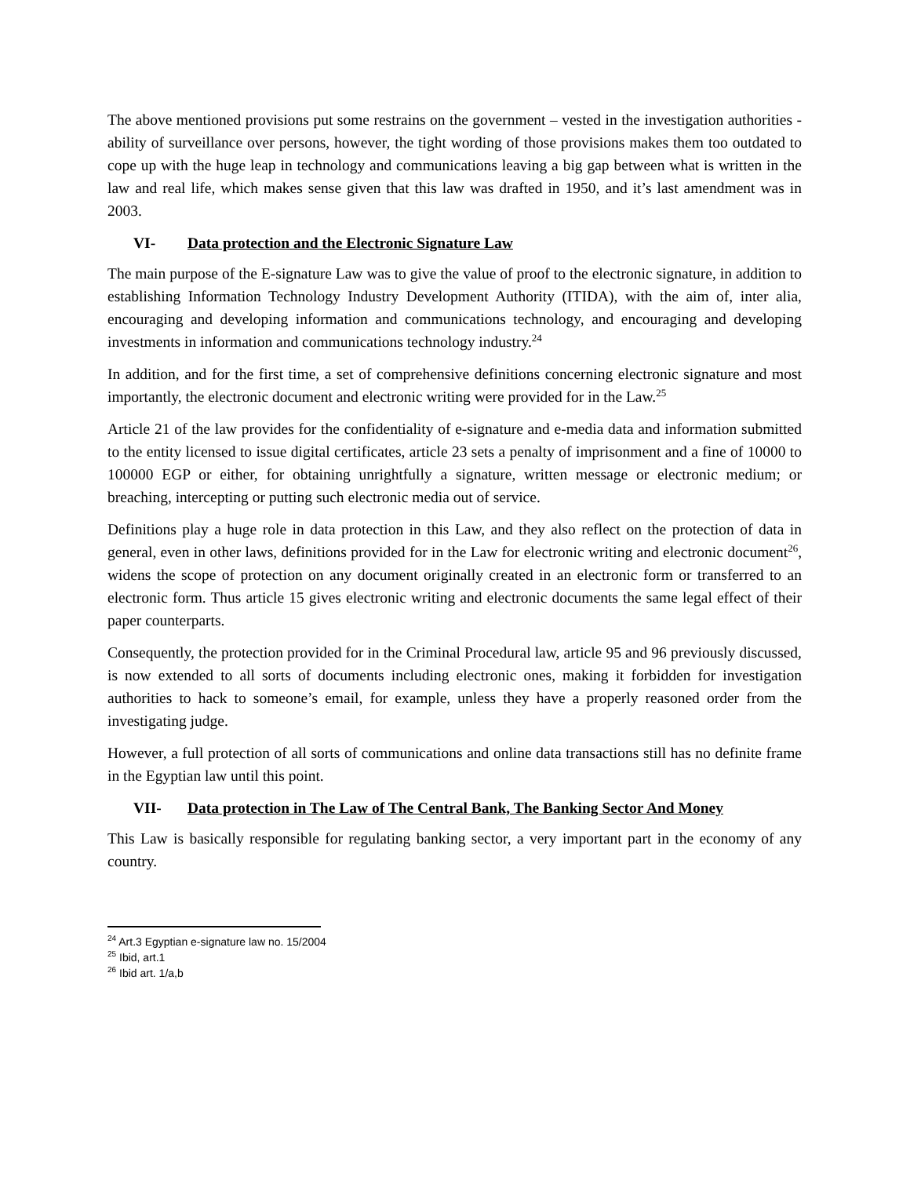The above mentioned provisions put some restrains on the government – vested in the investigation authorities - ability of surveillance over persons, however, the tight wording of those provisions makes them too outdated to cope up with the huge leap in technology and communications leaving a big gap between what is written in the law and real life, which makes sense given that this law was drafted in 1950, and it’s last amendment was in 2003.
VI- Data protection and the Electronic Signature Law
The main purpose of the E-signature Law was to give the value of proof to the electronic signature, in addition to establishing Information Technology Industry Development Authority (ITIDA), with the aim of, inter alia, encouraging and developing information and communications technology, and encouraging and developing investments in information and communications technology industry.<sup>24</sup>
In addition, and for the first time, a set of comprehensive definitions concerning electronic signature and most importantly, the electronic document and electronic writing were provided for in the Law.<sup>25</sup>
Article 21 of the law provides for the confidentiality of e-signature and e-media data and information submitted to the entity licensed to issue digital certificates, article 23 sets a penalty of imprisonment and a fine of 10000 to 100000 EGP or either, for obtaining unrightfully a signature, written message or electronic medium; or breaching, intercepting or putting such electronic media out of service.
Definitions play a huge role in data protection in this Law, and they also reflect on the protection of data in general, even in other laws, definitions provided for in the Law for electronic writing and electronic document<sup>26</sup>, widens the scope of protection on any document originally created in an electronic form or transferred to an electronic form. Thus article 15 gives electronic writing and electronic documents the same legal effect of their paper counterparts.
Consequently, the protection provided for in the Criminal Procedural law, article 95 and 96 previously discussed, is now extended to all sorts of documents including electronic ones, making it forbidden for investigation authorities to hack to someone’s email, for example, unless they have a properly reasoned order from the investigating judge.
However, a full protection of all sorts of communications and online data transactions still has no definite frame in the Egyptian law until this point.
VII- Data protection in The Law of The Central Bank, The Banking Sector And Money
This Law is basically responsible for regulating banking sector, a very important part in the economy of any country.
<sup>24</sup> Art.3 Egyptian e-signature law no. 15/2004
<sup>25</sup> Ibid, art.1
<sup>26</sup> Ibid art. 1/a,b